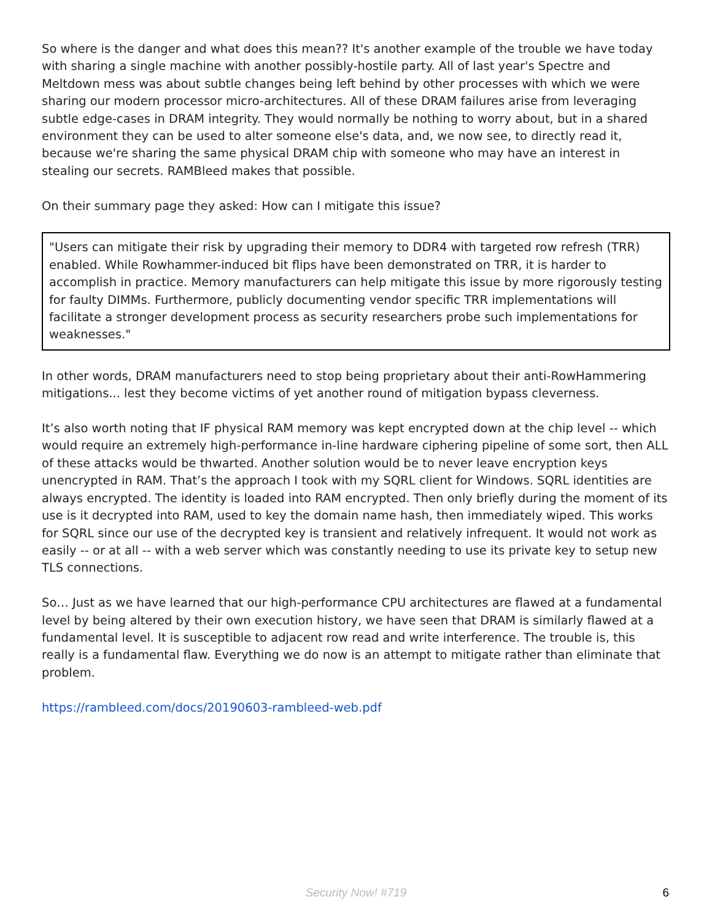So where is the danger and what does this mean?? It's another example of the trouble we have today with sharing a single machine with another possibly-hostile party. All of last year's Spectre and Meltdown mess was about subtle changes being left behind by other processes with which we were sharing our modern processor micro-architectures. All of these DRAM failures arise from leveraging subtle edge-cases in DRAM integrity. They would normally be nothing to worry about, but in a shared environment they can be used to alter someone else's data, and, we now see, to directly read it, because we're sharing the same physical DRAM chip with someone who may have an interest in stealing our secrets. RAMBleed makes that possible.
On their summary page they asked: How can I mitigate this issue?
"Users can mitigate their risk by upgrading their memory to DDR4 with targeted row refresh (TRR) enabled. While Rowhammer-induced bit flips have been demonstrated on TRR, it is harder to accomplish in practice. Memory manufacturers can help mitigate this issue by more rigorously testing for faulty DIMMs. Furthermore, publicly documenting vendor specific TRR implementations will facilitate a stronger development process as security researchers probe such implementations for weaknesses."
In other words, DRAM manufacturers need to stop being proprietary about their anti-RowHammering mitigations... lest they become victims of yet another round of mitigation bypass cleverness.
It’s also worth noting that IF physical RAM memory was kept encrypted down at the chip level -- which would require an extremely high-performance in-line hardware ciphering pipeline of some sort, then ALL of these attacks would be thwarted. Another solution would be to never leave encryption keys unencrypted in RAM. That’s the approach I took with my SQRL client for Windows. SQRL identities are always encrypted. The identity is loaded into RAM encrypted. Then only briefly during the moment of its use is it decrypted into RAM, used to key the domain name hash, then immediately wiped. This works for SQRL since our use of the decrypted key is transient and relatively infrequent. It would not work as easily -- or at all -- with a web server which was constantly needing to use its private key to setup new TLS connections.
So… Just as we have learned that our high-performance CPU architectures are flawed at a fundamental level by being altered by their own execution history, we have seen that DRAM is similarly flawed at a fundamental level. It is susceptible to adjacent row read and write interference. The trouble is, this really is a fundamental flaw. Everything we do now is an attempt to mitigate rather than eliminate that problem.
https://rambleed.com/docs/20190603-rambleed-web.pdf
Security Now! #719 6